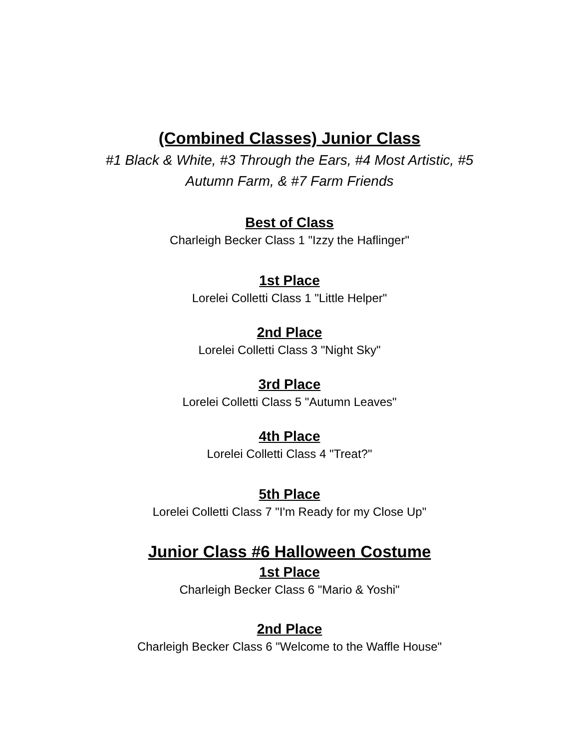(Combined Classes) Junior Class
#1 Black & White, #3 Through the Ears, #4 Most Artistic, #5 Autumn Farm, & #7 Farm Friends
Best of Class
Charleigh Becker Class 1 "Izzy the Haflinger"
1st Place
Lorelei Colletti Class 1 "Little Helper"
2nd Place
Lorelei Colletti Class 3 "Night Sky"
3rd Place
Lorelei Colletti Class 5 "Autumn Leaves"
4th Place
Lorelei Colletti Class 4 "Treat?"
5th Place
Lorelei Colletti Class 7 "I'm Ready for my Close Up"
Junior Class #6 Halloween Costume
1st Place
Charleigh Becker Class 6 "Mario & Yoshi"
2nd Place
Charleigh Becker Class 6 "Welcome to the Waffle House"